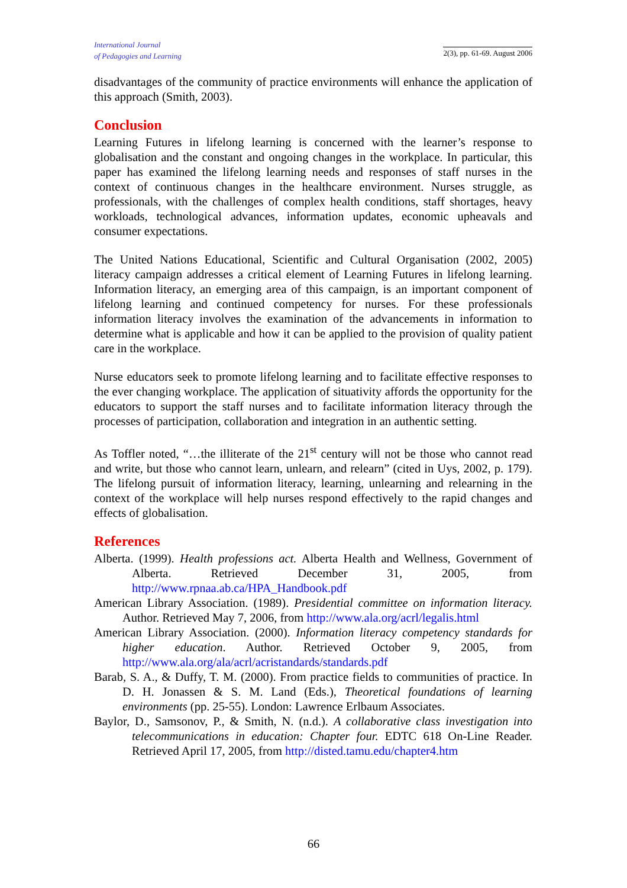International Journal
of Pedagogies and Learning
2(3), pp. 61-69. August 2006
disadvantages of the community of practice environments will enhance the application of this approach (Smith, 2003).
Conclusion
Learning Futures in lifelong learning is concerned with the learner’s response to globalisation and the constant and ongoing changes in the workplace. In particular, this paper has examined the lifelong learning needs and responses of staff nurses in the context of continuous changes in the healthcare environment. Nurses struggle, as professionals, with the challenges of complex health conditions, staff shortages, heavy workloads, technological advances, information updates, economic upheavals and consumer expectations.
The United Nations Educational, Scientific and Cultural Organisation (2002, 2005) literacy campaign addresses a critical element of Learning Futures in lifelong learning. Information literacy, an emerging area of this campaign, is an important component of lifelong learning and continued competency for nurses. For these professionals information literacy involves the examination of the advancements in information to determine what is applicable and how it can be applied to the provision of quality patient care in the workplace.
Nurse educators seek to promote lifelong learning and to facilitate effective responses to the ever changing workplace. The application of situativity affords the opportunity for the educators to support the staff nurses and to facilitate information literacy through the processes of participation, collaboration and integration in an authentic setting.
As Toffler noted, “…the illiterate of the 21<sup>st</sup> century will not be those who cannot read and write, but those who cannot learn, unlearn, and relearn” (cited in Uys, 2002, p. 179). The lifelong pursuit of information literacy, learning, unlearning and relearning in the context of the workplace will help nurses respond effectively to the rapid changes and effects of globalisation.
References
Alberta. (1999). Health professions act. Alberta Health and Wellness, Government of Alberta. Retrieved December 31, 2005, from http://www.rpnaa.ab.ca/HPA_Handbook.pdf
American Library Association. (1989). Presidential committee on information literacy. Author. Retrieved May 7, 2006, from http://www.ala.org/acrl/legalis.html
American Library Association. (2000). Information literacy competency standards for higher education. Author. Retrieved October 9, 2005, from http://www.ala.org/ala/acrl/acristandards/standards.pdf
Barab, S. A., & Duffy, T. M. (2000). From practice fields to communities of practice. In D. H. Jonassen & S. M. Land (Eds.), Theoretical foundations of learning environments (pp. 25-55). London: Lawrence Erlbaum Associates.
Baylor, D., Samsonov, P., & Smith, N. (n.d.). A collaborative class investigation into telecommunications in education: Chapter four. EDTC 618 On-Line Reader. Retrieved April 17, 2005, from http://disted.tamu.edu/chapter4.htm
66